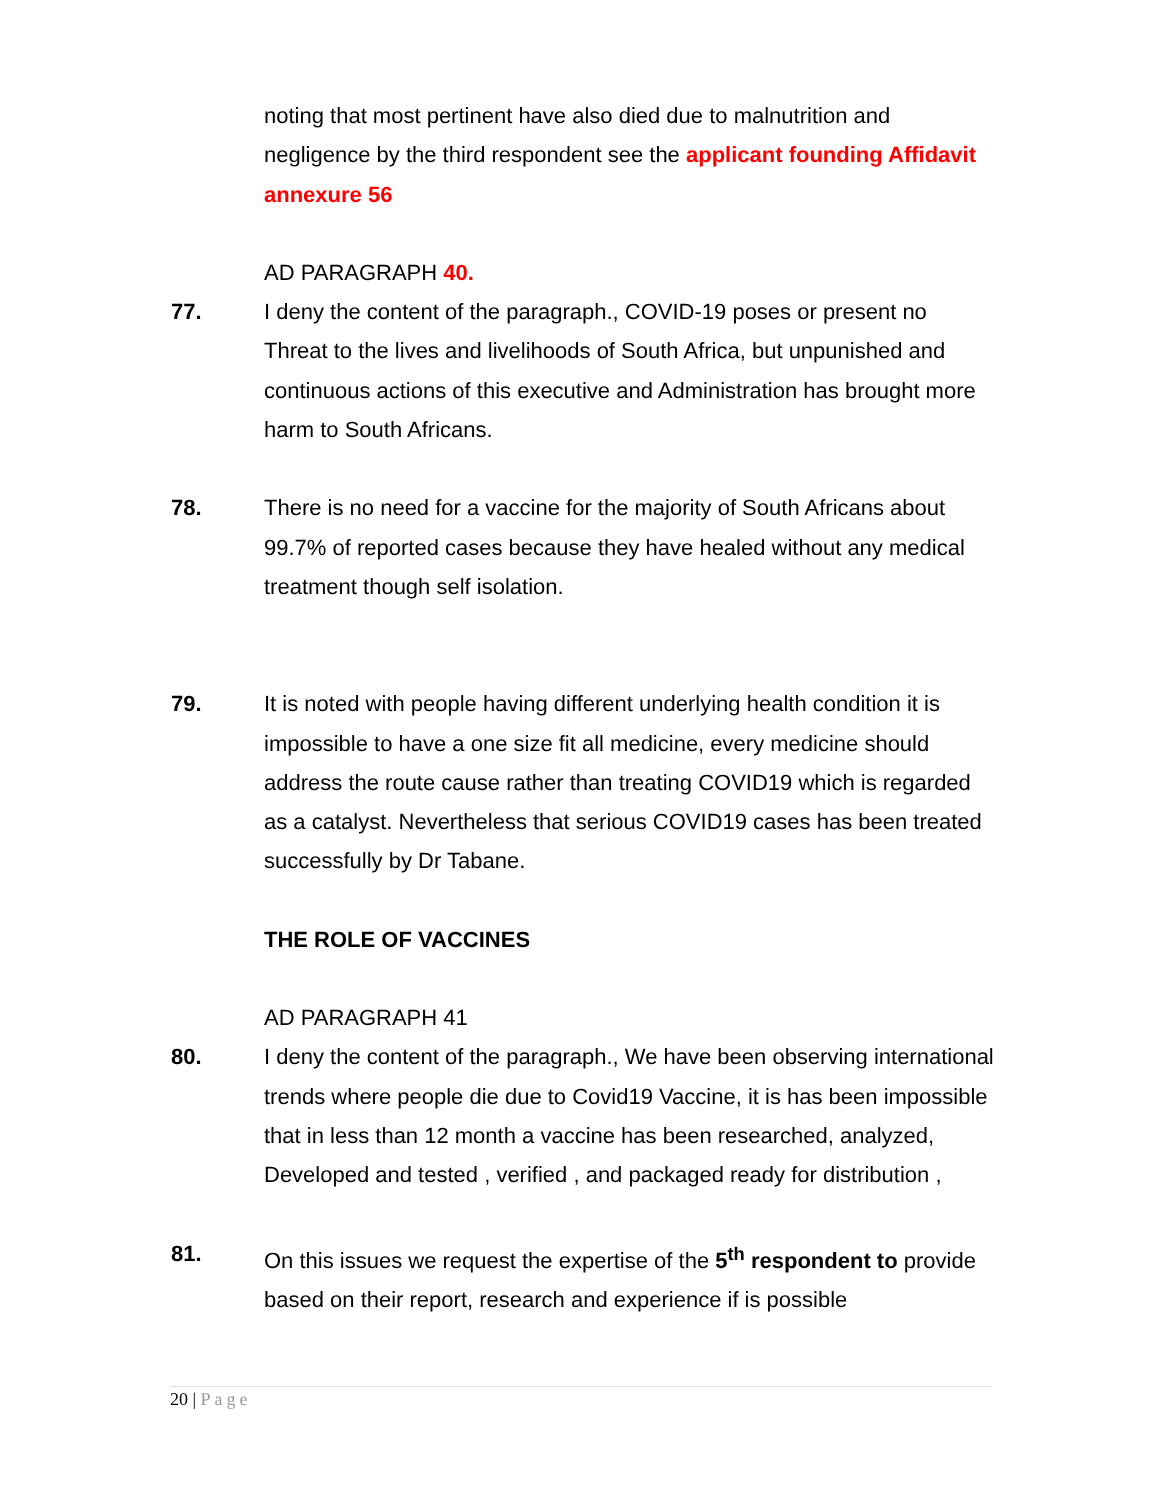noting that most pertinent have also died due to malnutrition and negligence by the third respondent see the applicant founding Affidavit annexure 56
AD PARAGRAPH 40.
77. I deny the content of the paragraph., COVID-19 poses or present no Threat to the lives and livelihoods of South Africa, but unpunished and continuous actions of this executive and Administration has brought more harm to South Africans.
78. There is no need for a vaccine for the majority of South Africans about 99.7% of reported cases because they have healed without any medical treatment though self isolation.
79. It is noted with people having different underlying health condition it is impossible to have a one size fit all medicine, every medicine should address the route cause rather than treating COVID19 which is regarded as a catalyst. Nevertheless that serious COVID19 cases has been treated successfully by Dr Tabane.
THE ROLE OF VACCINES
AD PARAGRAPH 41
80. I deny the content of the paragraph., We have been observing international trends where people die due to Covid19 Vaccine, it is has been impossible that in less than 12 month a vaccine has been researched, analyzed, Developed and tested , verified , and packaged ready for distribution ,
81. On this issues we request the expertise of the 5<sup>th</sup> respondent to provide based on their report, research and experience if is possible
20 | Page